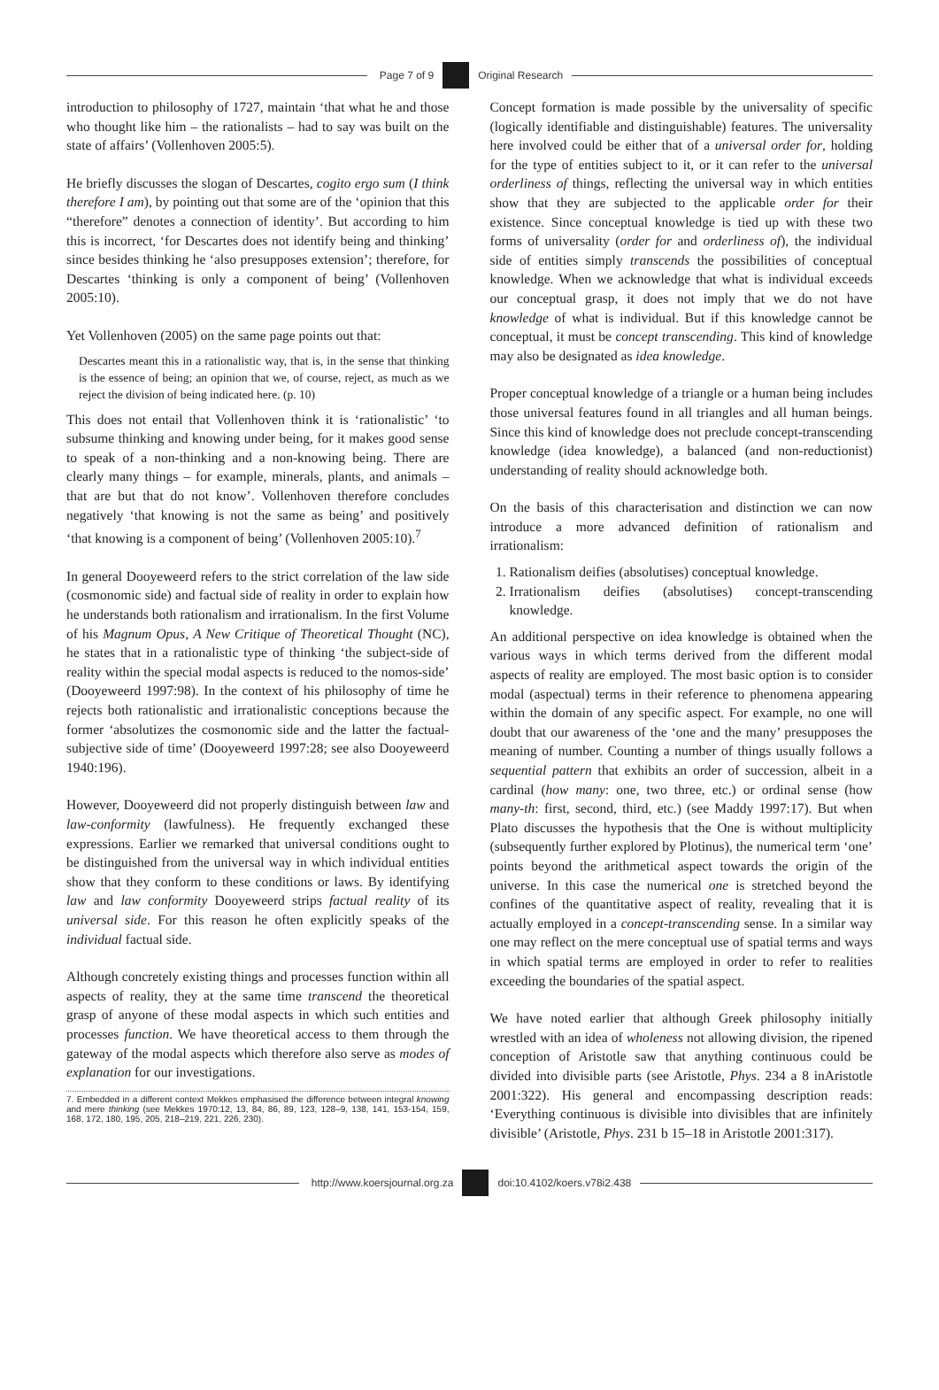Page 7 of 9 Original Research
introduction to philosophy of 1727, maintain ‘that what he and those who thought like him – the rationalists – had to say was built on the state of affairs’ (Vollenhoven 2005:5).
He briefly discusses the slogan of Descartes, cogito ergo sum (I think therefore I am), by pointing out that some are of the ‘opinion that this “therefore” denotes a connection of identity’. But according to him this is incorrect, ‘for Descartes does not identify being and thinking’ since besides thinking he ‘also presupposes extension’; therefore, for Descartes ‘thinking is only a component of being’ (Vollenhoven 2005:10).
Yet Vollenhoven (2005) on the same page points out that:
Descartes meant this in a rationalistic way, that is, in the sense that thinking is the essence of being; an opinion that we, of course, reject, as much as we reject the division of being indicated here. (p. 10)
This does not entail that Vollenhoven think it is ‘rationalistic’ ‘to subsume thinking and knowing under being, for it makes good sense to speak of a non-thinking and a non-knowing being. There are clearly many things – for example, minerals, plants, and animals – that are but that do not know’. Vollenhoven therefore concludes negatively ‘that knowing is not the same as being’ and positively ‘that knowing is a component of being’ (Vollenhoven 2005:10).<sup>7</sup>
In general Dooyeweerd refers to the strict correlation of the law side (cosmonomic side) and factual side of reality in order to explain how he understands both rationalism and irrationalism. In the first Volume of his Magnum Opus, A New Critique of Theoretical Thought (NC), he states that in a rationalistic type of thinking ‘the subject-side of reality within the special modal aspects is reduced to the nomos-side’ (Dooyeweerd 1997:98). In the context of his philosophy of time he rejects both rationalistic and irrationalistic conceptions because the former ‘absolutizes the cosmonomic side and the latter the factual-subjective side of time’ (Dooyeweerd 1997:28; see also Dooyeweerd 1940:196).
However, Dooyeweerd did not properly distinguish between law and law-conformity (lawfulness). He frequently exchanged these expressions. Earlier we remarked that universal conditions ought to be distinguished from the universal way in which individual entities show that they conform to these conditions or laws. By identifying law and law conformity Dooyeweerd strips factual reality of its universal side. For this reason he often explicitly speaks of the individual factual side.
Although concretely existing things and processes function within all aspects of reality, they at the same time transcend the theoretical grasp of anyone of these modal aspects in which such entities and processes function. We have theoretical access to them through the gateway of the modal aspects which therefore also serve as modes of explanation for our investigations.
7. Embedded in a different context Mekkes emphasised the difference between integral knowing and mere thinking (see Mekkes 1970:12, 13, 84, 86, 89, 123, 128–9, 138, 141, 153-154, 159, 168, 172, 180, 195, 205, 218–219, 221, 226, 230).
Concept formation is made possible by the universality of specific (logically identifiable and distinguishable) features. The universality here involved could be either that of a universal order for, holding for the type of entities subject to it, or it can refer to the universal orderliness of things, reflecting the universal way in which entities show that they are subjected to the applicable order for their existence. Since conceptual knowledge is tied up with these two forms of universality (order for and orderliness of), the individual side of entities simply transcends the possibilities of conceptual knowledge. When we acknowledge that what is individual exceeds our conceptual grasp, it does not imply that we do not have knowledge of what is individual. But if this knowledge cannot be conceptual, it must be concept transcending. This kind of knowledge may also be designated as idea knowledge.
Proper conceptual knowledge of a triangle or a human being includes those universal features found in all triangles and all human beings. Since this kind of knowledge does not preclude concept-transcending knowledge (idea knowledge), a balanced (and non-reductionist) understanding of reality should acknowledge both.
On the basis of this characterisation and distinction we can now introduce a more advanced definition of rationalism and irrationalism:
1. Rationalism deifies (absolutises) conceptual knowledge.
2. Irrationalism deifies (absolutises) concept-transcending knowledge.
An additional perspective on idea knowledge is obtained when the various ways in which terms derived from the different modal aspects of reality are employed. The most basic option is to consider modal (aspectual) terms in their reference to phenomena appearing within the domain of any specific aspect. For example, no one will doubt that our awareness of the ‘one and the many’ presupposes the meaning of number. Counting a number of things usually follows a sequential pattern that exhibits an order of succession, albeit in a cardinal (how many: one, two three, etc.) or ordinal sense (how many-th: first, second, third, etc.) (see Maddy 1997:17). But when Plato discusses the hypothesis that the One is without multiplicity (subsequently further explored by Plotinus), the numerical term ‘one’ points beyond the arithmetical aspect towards the origin of the universe. In this case the numerical one is stretched beyond the confines of the quantitative aspect of reality, revealing that it is actually employed in a concept-transcending sense. In a similar way one may reflect on the mere conceptual use of spatial terms and ways in which spatial terms are employed in order to refer to realities exceeding the boundaries of the spatial aspect.
We have noted earlier that although Greek philosophy initially wrestled with an idea of wholeness not allowing division, the ripened conception of Aristotle saw that anything continuous could be divided into divisible parts (see Aristotle, Phys. 234 a 8 inAristotle 2001:322). His general and encompassing description reads: ‘Everything continuous is divisible into divisibles that are infinitely divisible’ (Aristotle, Phys. 231 b 15–18 in Aristotle 2001:317).
http://www.koersjournal.org.za doi:10.4102/koers.v78i2.438